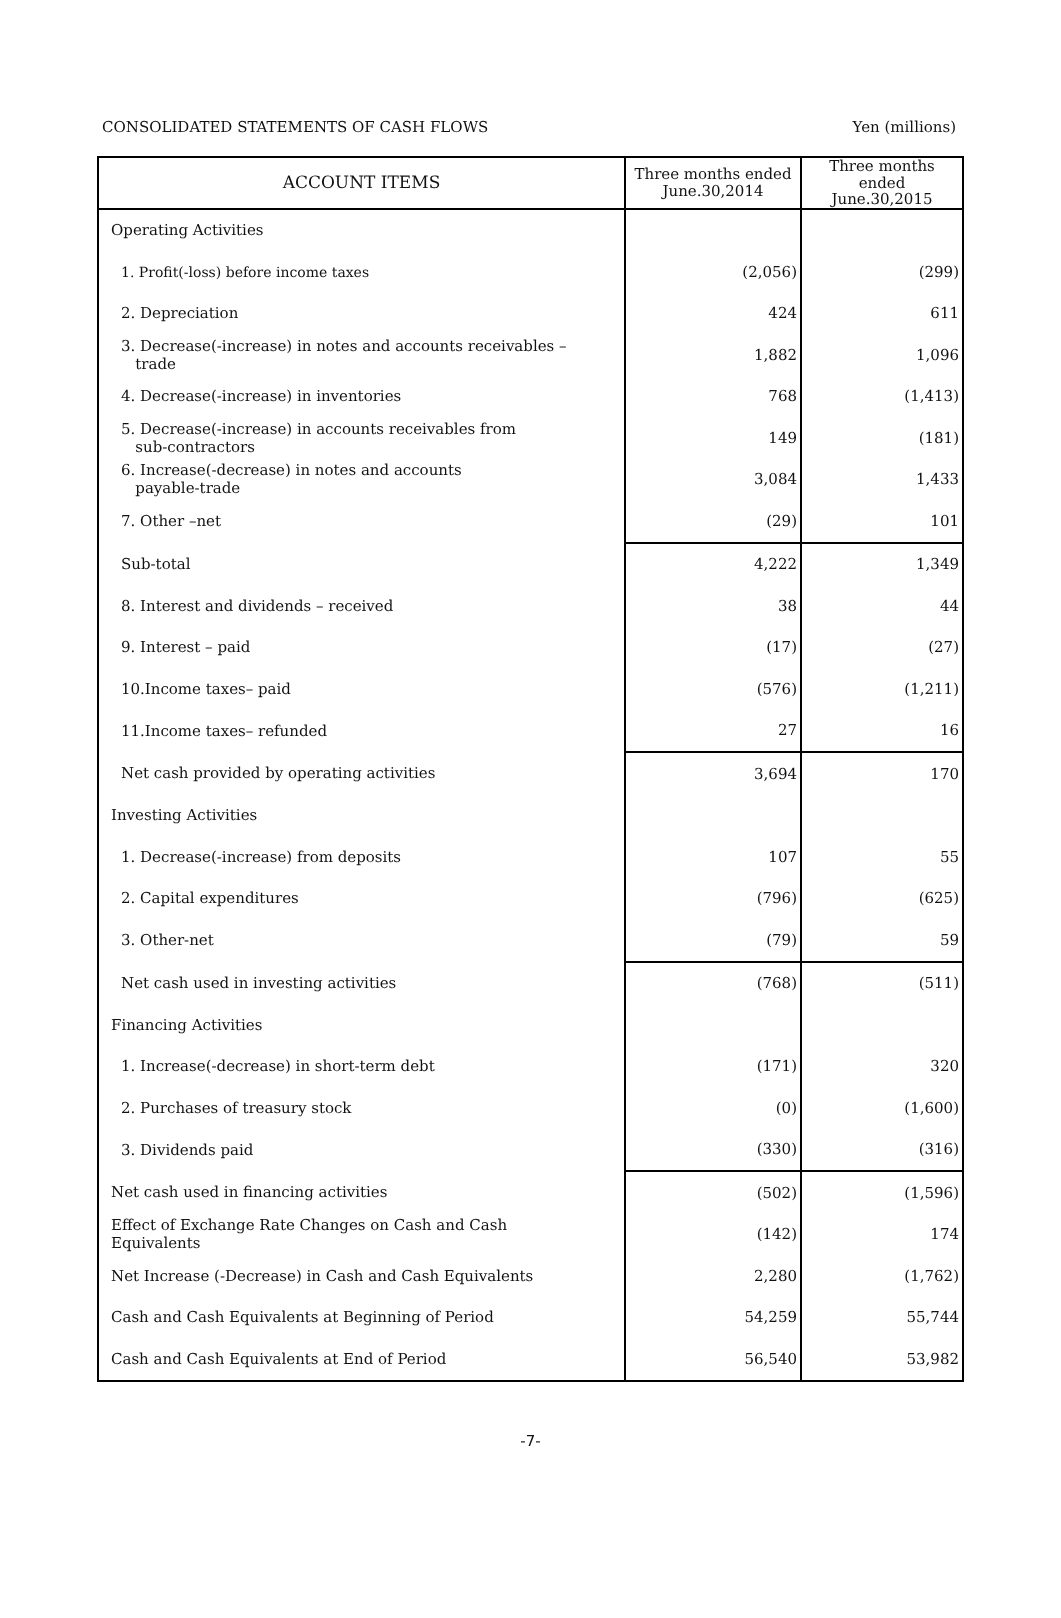CONSOLIDATED STATEMENTS OF CASH FLOWS Yen (millions)
| ACCOUNT ITEMS | Three months ended June.30,2014 | Three months ended June.30,2015 |
| --- | --- | --- |
| Operating Activities | | |
| 1. Profit(-loss) before income taxes | (2,056) | (299) |
| 2. Depreciation | 424 | 611 |
| 3. Decrease(-increase) in notes and accounts receivables – trade | 1,882 | 1,096 |
| 4. Decrease(-increase) in inventories | 768 | (1,413) |
| 5. Decrease(-increase) in accounts receivables from sub-contractors | 149 | (181) |
| 6. Increase(-decrease) in notes and accounts payable-trade | 3,084 | 1,433 |
| 7. Other –net | (29) | 101 |
| Sub-total | 4,222 | 1,349 |
| 8. Interest and dividends – received | 38 | 44 |
| 9. Interest – paid | (17) | (27) |
| 10.Income taxes– paid | (576) | (1,211) |
| 11.Income taxes– refunded | 27 | 16 |
| Net cash provided by operating activities | 3,694 | 170 |
| Investing Activities | | |
| 1. Decrease(-increase) from deposits | 107 | 55 |
| 2. Capital expenditures | (796) | (625) |
| 3. Other-net | (79) | 59 |
| Net cash used in investing activities | (768) | (511) |
| Financing Activities | | |
| 1. Increase(-decrease) in short-term debt | (171) | 320 |
| 2. Purchases of treasury stock | (0) | (1,600) |
| 3. Dividends paid | (330) | (316) |
| Net cash used in financing activities | (502) | (1,596) |
| Effect of Exchange Rate Changes on Cash and Cash Equivalents | (142) | 174 |
| Net Increase (-Decrease) in Cash and Cash Equivalents | 2,280 | (1,762) |
| Cash and Cash Equivalents at Beginning of Period | 54,259 | 55,744 |
| Cash and Cash Equivalents at End of Period | 56,540 | 53,982 |
-7-